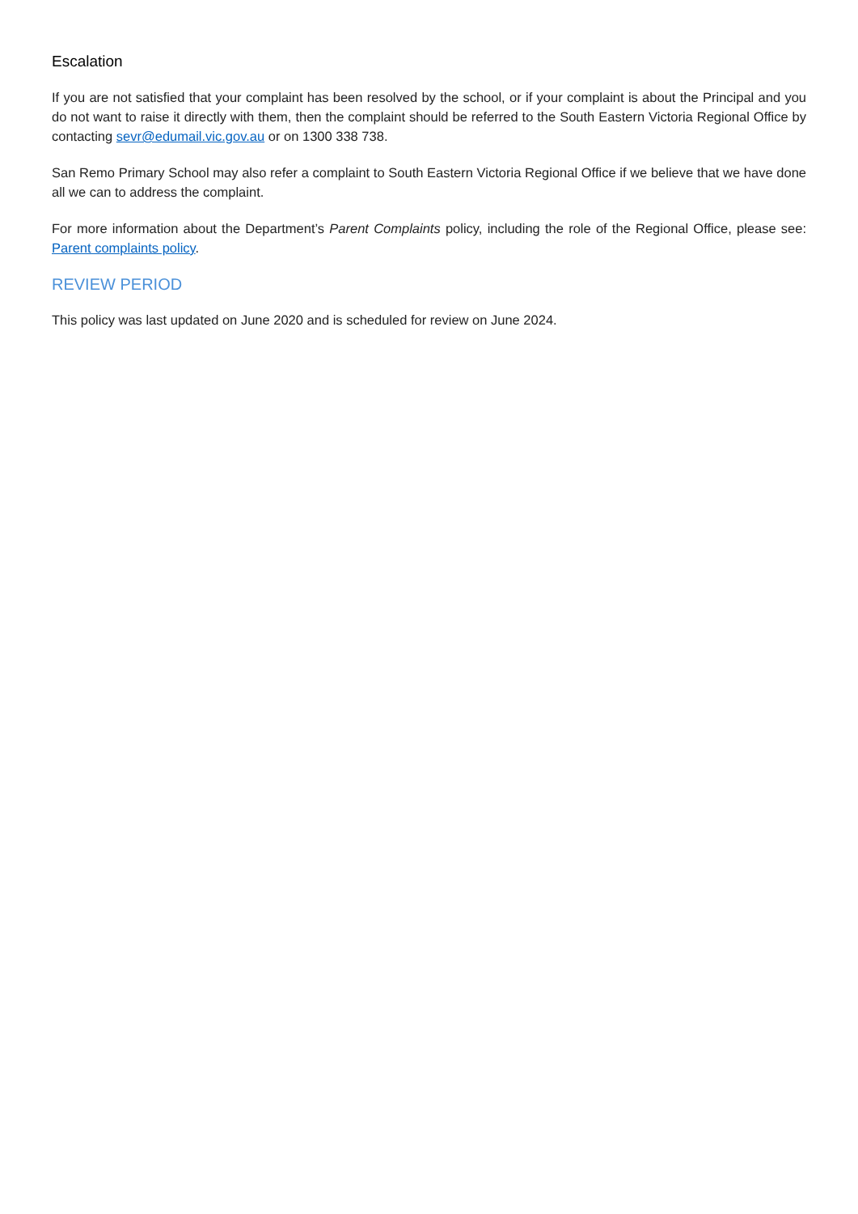Escalation
If you are not satisfied that your complaint has been resolved by the school, or if your complaint is about the Principal and you do not want to raise it directly with them, then the complaint should be referred to the South Eastern Victoria Regional Office by contacting sevr@edumail.vic.gov.au or on 1300 338 738.
San Remo Primary School may also refer a complaint to South Eastern Victoria Regional Office if we believe that we have done all we can to address the complaint.
For more information about the Department’s Parent Complaints policy, including the role of the Regional Office, please see: Parent complaints policy.
REVIEW PERIOD
This policy was last updated on June 2020 and is scheduled for review on June 2024.